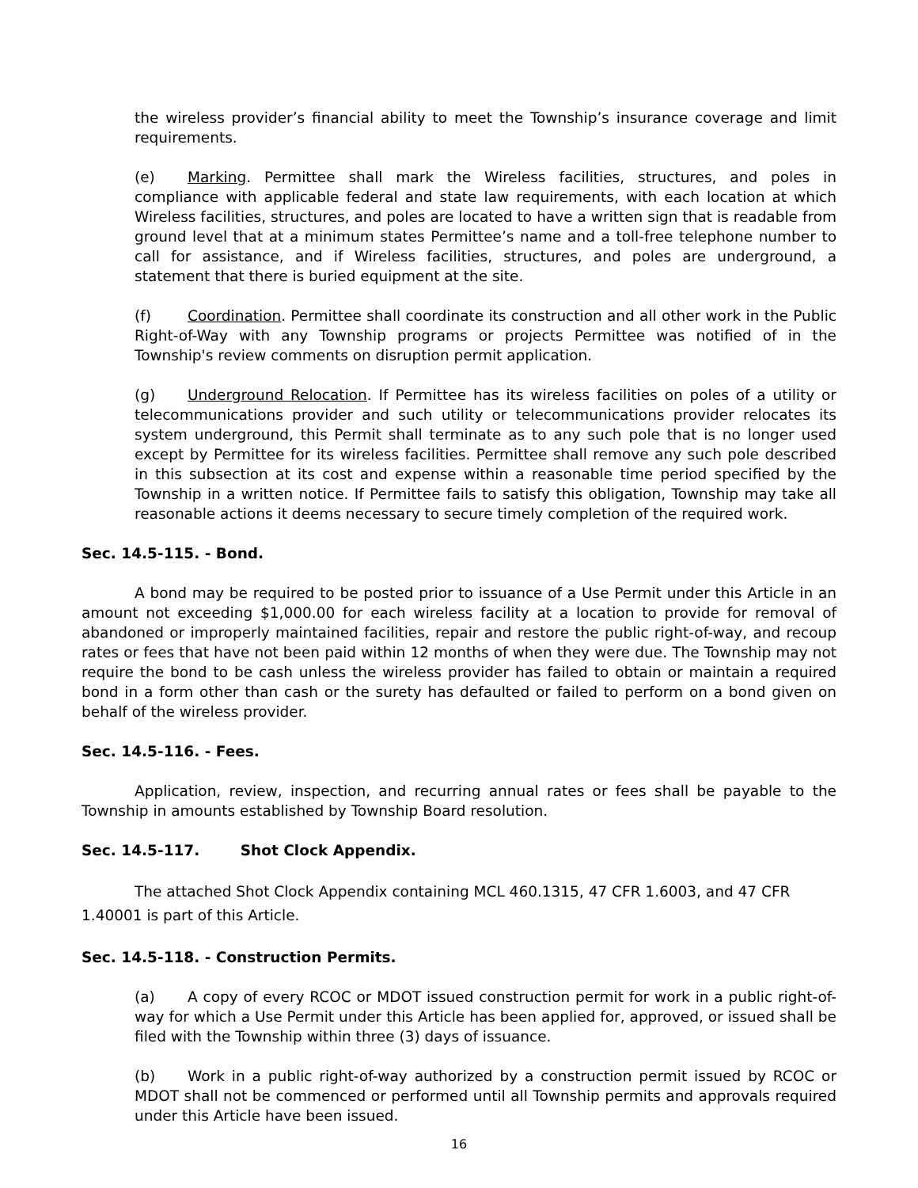the wireless provider’s financial ability to meet the Township’s insurance coverage and limit requirements.
(e) Marking. Permittee shall mark the Wireless facilities, structures, and poles in compliance with applicable federal and state law requirements, with each location at which Wireless facilities, structures, and poles are located to have a written sign that is readable from ground level that at a minimum states Permittee’s name and a toll-free telephone number to call for assistance, and if Wireless facilities, structures, and poles are underground, a statement that there is buried equipment at the site.
(f) Coordination. Permittee shall coordinate its construction and all other work in the Public Right-of-Way with any Township programs or projects Permittee was notified of in the Township's review comments on disruption permit application.
(g) Underground Relocation. If Permittee has its wireless facilities on poles of a utility or telecommunications provider and such utility or telecommunications provider relocates its system underground, this Permit shall terminate as to any such pole that is no longer used except by Permittee for its wireless facilities. Permittee shall remove any such pole described in this subsection at its cost and expense within a reasonable time period specified by the Township in a written notice. If Permittee fails to satisfy this obligation, Township may take all reasonable actions it deems necessary to secure timely completion of the required work.
Sec. 14.5-115. - Bond.
A bond may be required to be posted prior to issuance of a Use Permit under this Article in an amount not exceeding $1,000.00 for each wireless facility at a location to provide for removal of abandoned or improperly maintained facilities, repair and restore the public right-of-way, and recoup rates or fees that have not been paid within 12 months of when they were due. The Township may not require the bond to be cash unless the wireless provider has failed to obtain or maintain a required bond in a form other than cash or the surety has defaulted or failed to perform on a bond given on behalf of the wireless provider.
Sec. 14.5-116. - Fees.
Application, review, inspection, and recurring annual rates or fees shall be payable to the Township in amounts established by Township Board resolution.
Sec. 14.5-117. Shot Clock Appendix.
The attached Shot Clock Appendix containing MCL 460.1315, 47 CFR 1.6003, and 47 CFR 1.40001 is part of this Article.
Sec. 14.5-118. - Construction Permits.
(a) A copy of every RCOC or MDOT issued construction permit for work in a public right-of-way for which a Use Permit under this Article has been applied for, approved, or issued shall be filed with the Township within three (3) days of issuance.
(b) Work in a public right-of-way authorized by a construction permit issued by RCOC or MDOT shall not be commenced or performed until all Township permits and approvals required under this Article have been issued.
16